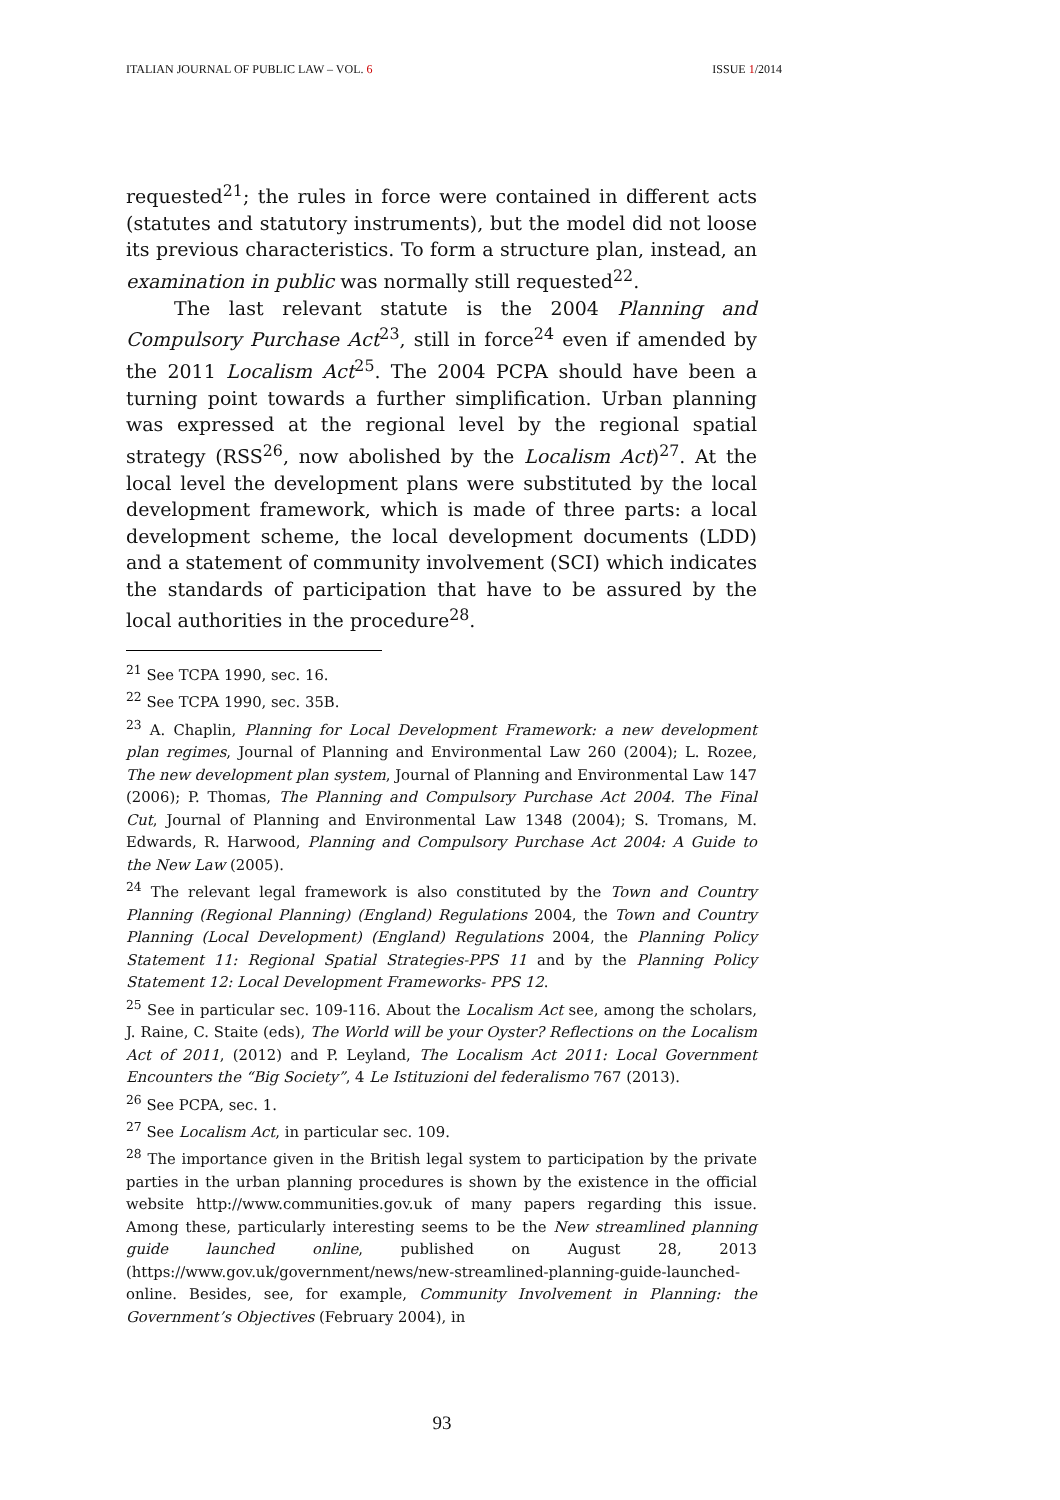ITALIAN JOURNAL OF PUBLIC LAW – VOL. 6 ISSUE 1/2014
requested<sup>21</sup>; the rules in force were contained in different acts (statutes and statutory instruments), but the model did not loose its previous characteristics. To form a structure plan, instead, an examination in public was normally still requested<sup>22</sup>.
The last relevant statute is the 2004 Planning and Compulsory Purchase Act<sup>23</sup>, still in force<sup>24</sup> even if amended by the 2011 Localism Act<sup>25</sup>. The 2004 PCPA should have been a turning point towards a further simplification. Urban planning was expressed at the regional level by the regional spatial strategy (RSS<sup>26</sup>, now abolished by the Localism Act)<sup>27</sup>. At the local level the development plans were substituted by the local development framework, which is made of three parts: a local development scheme, the local development documents (LDD) and a statement of community involvement (SCI) which indicates the standards of participation that have to be assured by the local authorities in the procedure<sup>28</sup>.
<sup>21</sup> See TCPA 1990, sec. 16.
<sup>22</sup> See TCPA 1990, sec. 35B.
<sup>23</sup> A. Chaplin, Planning for Local Development Framework: a new development plan regimes, Journal of Planning and Environmental Law 260 (2004); L. Rozee, The new development plan system, Journal of Planning and Environmental Law 147 (2006); P. Thomas, The Planning and Compulsory Purchase Act 2004. The Final Cut, Journal of Planning and Environmental Law 1348 (2004); S. Tromans, M. Edwards, R. Harwood, Planning and Compulsory Purchase Act 2004: A Guide to the New Law (2005).
<sup>24</sup> The relevant legal framework is also constituted by the Town and Country Planning (Regional Planning) (England) Regulations 2004, the Town and Country Planning (Local Development) (England) Regulations 2004, the Planning Policy Statement 11: Regional Spatial Strategies-PPS 11 and by the Planning Policy Statement 12: Local Development Frameworks- PPS 12.
<sup>25</sup> See in particular sec. 109-116. About the Localism Act see, among the scholars, J. Raine, C. Staite (eds), The World will be your Oyster? Reflections on the Localism Act of 2011, (2012) and P. Leyland, The Localism Act 2011: Local Government Encounters the “Big Society”, 4 Le Istituzioni del federalismo 767 (2013).
<sup>26</sup> See PCPA, sec. 1.
<sup>27</sup> See Localism Act, in particular sec. 109.
<sup>28</sup> The importance given in the British legal system to participation by the private parties in the urban planning procedures is shown by the existence in the official website http://www.communities.gov.uk of many papers regarding this issue. Among these, particularly interesting seems to be the New streamlined planning guide launched online, published on August 28, 2013 (https://www.gov.uk/government/news/new-streamlined-planning-guide-launched-online. Besides, see, for example, Community Involvement in Planning: the Government’s Objectives (February 2004), in
93